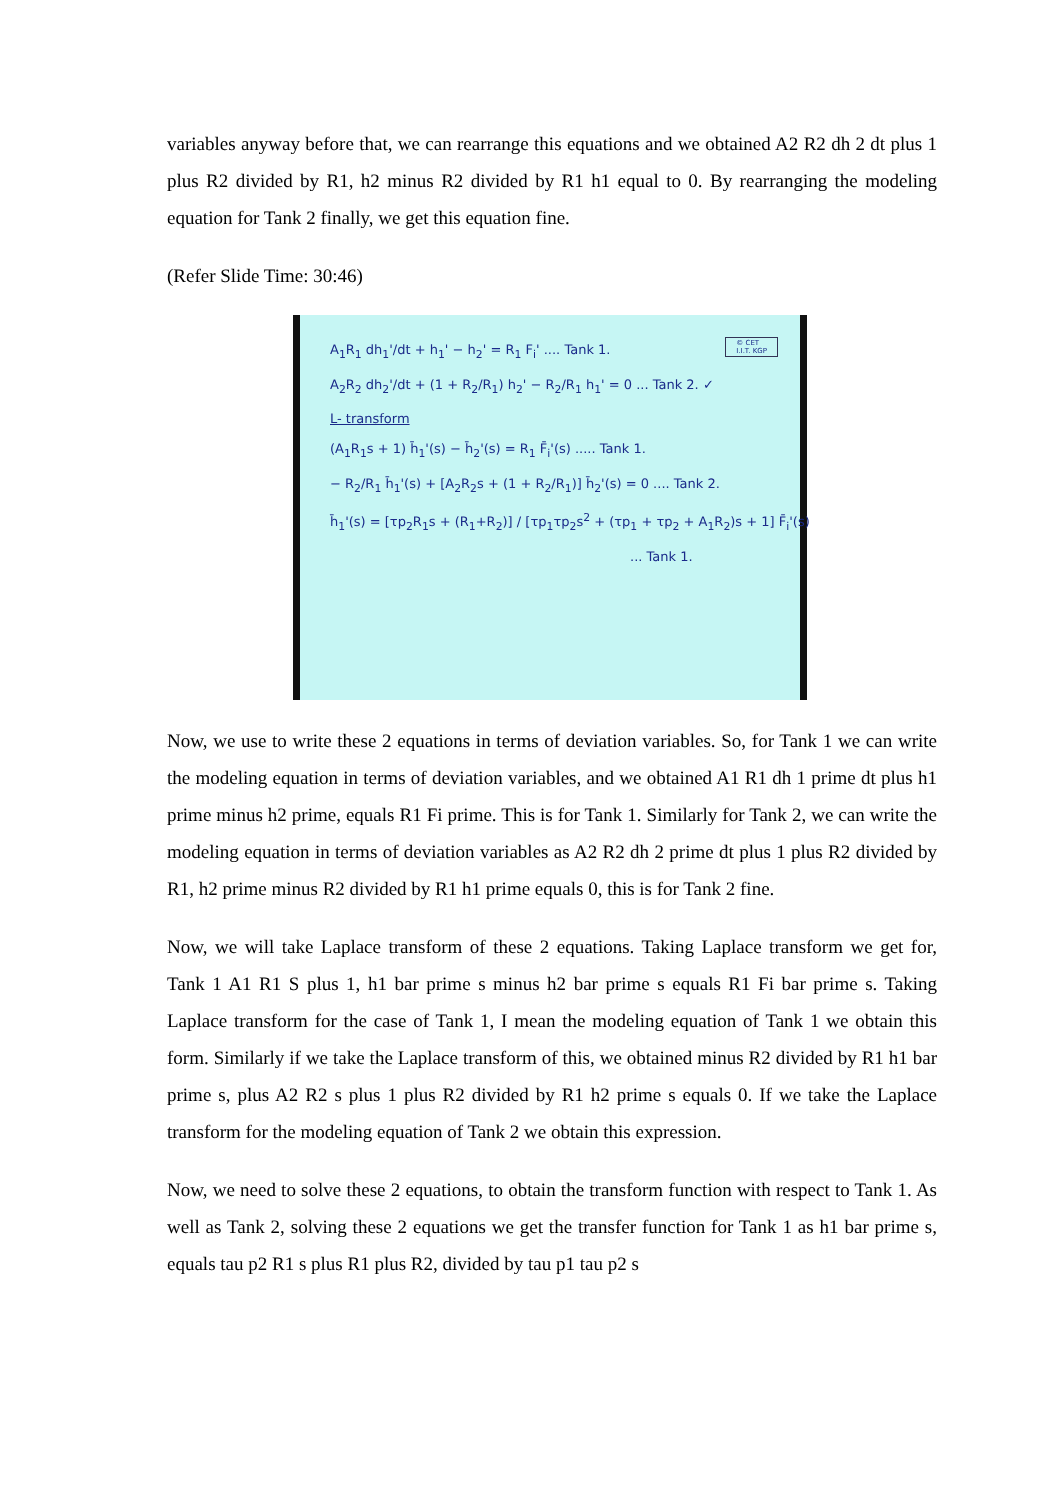variables anyway before that, we can rearrange this equations and we obtained A2 R2 dh 2 dt plus 1 plus R2 divided by R1, h2 minus R2 divided by R1 h1 equal to 0. By rearranging the modeling equation for Tank 2 finally, we get this equation fine.
(Refer Slide Time: 30:46)
© CET
I.I.T. KGP
A<sub>1</sub>R<sub>1</sub> dh<sub>1</sub>'/dt + h<sub>1</sub>' − h<sub>2</sub>' = R<sub>1</sub> F<sub>i</sub>' .... Tank 1.
A<sub>2</sub>R<sub>2</sub> dh<sub>2</sub>'/dt + (1 + R<sub>2</sub>/R<sub>1</sub>) h<sub>2</sub>' − R<sub>2</sub>/R<sub>1</sub> h<sub>1</sub>' = 0 ... Tank 2. ✓
L- transform
(A<sub>1</sub>R<sub>1</sub>s + 1) h̄<sub>1</sub>'(s) − h̄<sub>2</sub>'(s) = R<sub>1</sub> F̄<sub>i</sub>'(s) ..... Tank 1.
− R<sub>2</sub>/R<sub>1</sub> h̄<sub>1</sub>'(s) + [A<sub>2</sub>R<sub>2</sub>s + (1 + R<sub>2</sub>/R<sub>1</sub>)] h̄<sub>2</sub>'(s) = 0 .... Tank 2.
h̄<sub>1</sub>'(s) = [τp<sub>2</sub>R<sub>1</sub>s + (R<sub>1</sub>+R<sub>2</sub>)] / [τp<sub>1</sub>τp<sub>2</sub>s<sup>2</sup> + (τp<sub>1</sub> + τp<sub>2</sub> + A<sub>1</sub>R<sub>2</sub>)s + 1] F̄<sub>i</sub>'(s)
... Tank 1.
Now, we use to write these 2 equations in terms of deviation variables. So, for Tank 1 we can write the modeling equation in terms of deviation variables, and we obtained A1 R1 dh 1 prime dt plus h1 prime minus h2 prime, equals R1 Fi prime. This is for Tank 1. Similarly for Tank 2, we can write the modeling equation in terms of deviation variables as A2 R2 dh 2 prime dt plus 1 plus R2 divided by R1, h2 prime minus R2 divided by R1 h1 prime equals 0, this is for Tank 2 fine.
Now, we will take Laplace transform of these 2 equations. Taking Laplace transform we get for, Tank 1 A1 R1 S plus 1, h1 bar prime s minus h2 bar prime s equals R1 Fi bar prime s. Taking Laplace transform for the case of Tank 1, I mean the modeling equation of Tank 1 we obtain this form. Similarly if we take the Laplace transform of this, we obtained minus R2 divided by R1 h1 bar prime s, plus A2 R2 s plus 1 plus R2 divided by R1 h2 prime s equals 0. If we take the Laplace transform for the modeling equation of Tank 2 we obtain this expression.
Now, we need to solve these 2 equations, to obtain the transform function with respect to Tank 1. As well as Tank 2, solving these 2 equations we get the transfer function for Tank 1 as h1 bar prime s, equals tau p2 R1 s plus R1 plus R2, divided by tau p1 tau p2 s